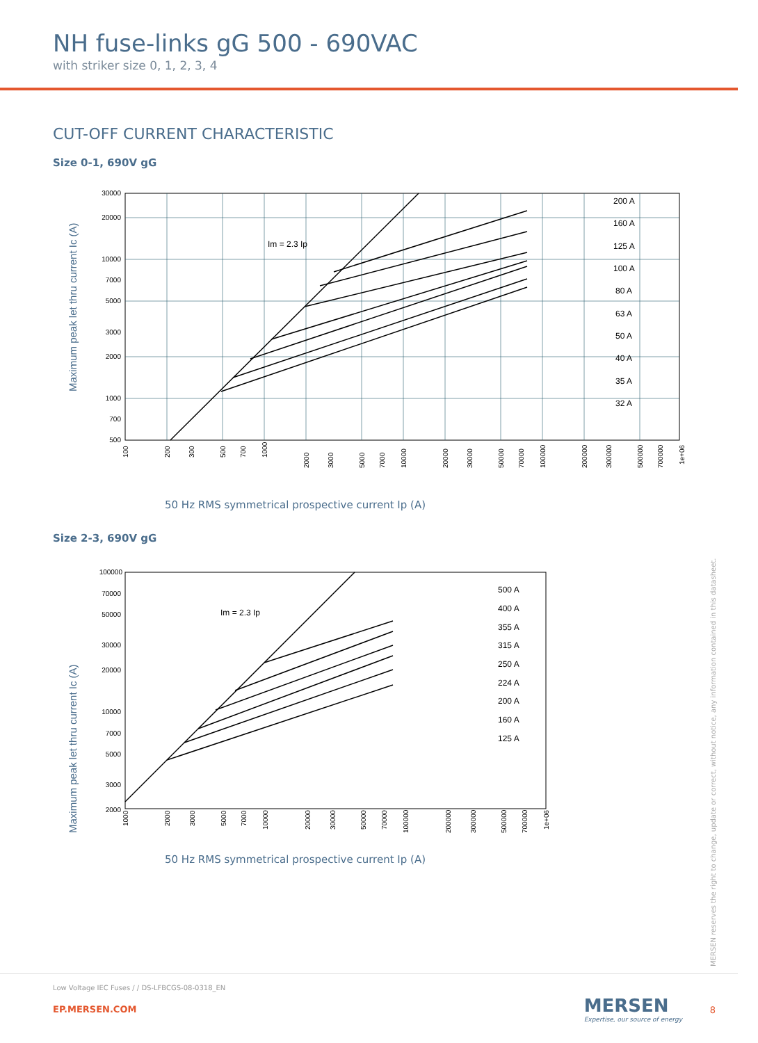NH fuse-links gG 500 - 690VAC
with striker size 0, 1, 2, 3, 4
CUT-OFF CURRENT CHARACTERISTIC
Size 0-1, 690V gG
Maximum peak let thru current Ic (A)
Im = 2.3 Ip
200 A
160 A
125 A
100 A
80 A
63 A
50 A
40 A
35 A
32 A
30000
20000
10000
7000
5000
3000
2000
1000
700
500
100
200
300
500
700
1000
2000
3000
5000
7000
10000
20000
30000
50000
70000
100000
200000
300000
500000
700000
1e+06
50 Hz RMS symmetrical prospective current Ip (A)
Size 2-3, 690V gG
Maximum peak let thru current Ic (A)
Im = 2.3 Ip
500 A
400 A
355 A
315 A
250 A
224 A
200 A
160 A
125 A
100000
70000
50000
30000
20000
10000
7000
5000
3000
2000
1000
2000
3000
5000
7000
10000
20000
30000
50000
70000
100000
200000
300000
500000
700000
1e+06
50 Hz RMS symmetrical prospective current Ip (A)
MERSEN reserves the right to change, update or correct, without notice, any information contained in this datasheet.
Low Voltage IEC Fuses / / DS-LFBCGS-08-0318_EN
EP.MERSEN.COM
MERSEN
Expertise, our source of energy
8